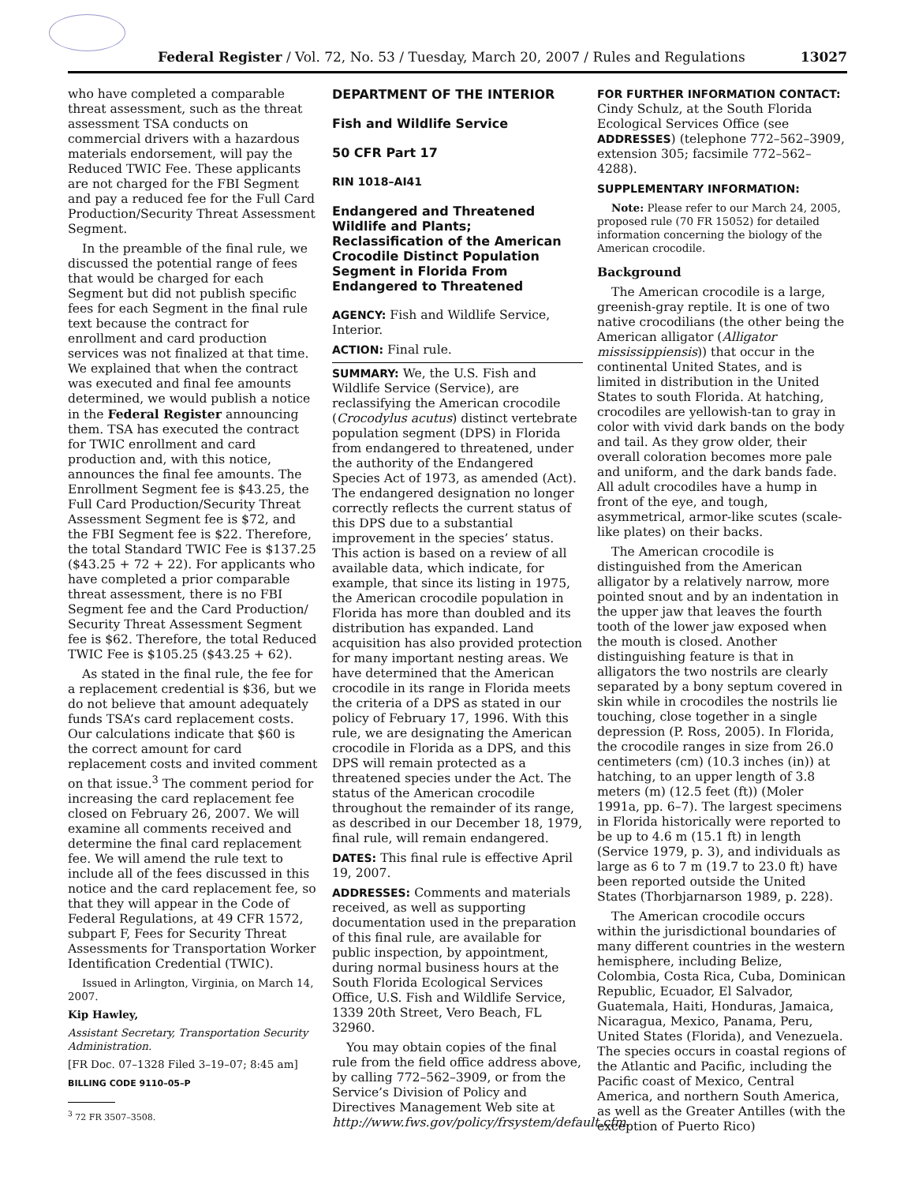Federal Register / Vol. 72, No. 53 / Tuesday, March 20, 2007 / Rules and Regulations 13027
who have completed a comparable threat assessment, such as the threat assessment TSA conducts on commercial drivers with a hazardous materials endorsement, will pay the Reduced TWIC Fee. These applicants are not charged for the FBI Segment and pay a reduced fee for the Full Card Production/Security Threat Assessment Segment.
In the preamble of the final rule, we discussed the potential range of fees that would be charged for each Segment but did not publish specific fees for each Segment in the final rule text because the contract for enrollment and card production services was not finalized at that time. We explained that when the contract was executed and final fee amounts determined, we would publish a notice in the Federal Register announcing them. TSA has executed the contract for TWIC enrollment and card production and, with this notice, announces the final fee amounts. The Enrollment Segment fee is $43.25, the Full Card Production/Security Threat Assessment Segment fee is $72, and the FBI Segment fee is $22. Therefore, the total Standard TWIC Fee is $137.25 ($43.25 + 72 + 22). For applicants who have completed a prior comparable threat assessment, there is no FBI Segment fee and the Card Production/ Security Threat Assessment Segment fee is $62. Therefore, the total Reduced TWIC Fee is $105.25 ($43.25 + 62).
As stated in the final rule, the fee for a replacement credential is $36, but we do not believe that amount adequately funds TSA’s card replacement costs. Our calculations indicate that $60 is the correct amount for card replacement costs and invited comment on that issue.<sup>3</sup> The comment period for increasing the card replacement fee closed on February 26, 2007. We will examine all comments received and determine the final card replacement fee. We will amend the rule text to include all of the fees discussed in this notice and the card replacement fee, so that they will appear in the Code of Federal Regulations, at 49 CFR 1572, subpart F, Fees for Security Threat Assessments for Transportation Worker Identification Credential (TWIC).
Issued in Arlington, Virginia, on March 14, 2007.
Kip Hawley,
Assistant Secretary, Transportation Security Administration.
[FR Doc. 07–1328 Filed 3–19–07; 8:45 am]
BILLING CODE 9110–05–P
<sup>3</sup> 72 FR 3507–3508.
DEPARTMENT OF THE INTERIOR
Fish and Wildlife Service
50 CFR Part 17
RIN 1018–AI41
Endangered and Threatened Wildlife and Plants; Reclassification of the American Crocodile Distinct Population Segment in Florida From Endangered to Threatened
AGENCY: Fish and Wildlife Service, Interior.
ACTION: Final rule.
SUMMARY: We, the U.S. Fish and Wildlife Service (Service), are reclassifying the American crocodile (Crocodylus acutus) distinct vertebrate population segment (DPS) in Florida from endangered to threatened, under the authority of the Endangered Species Act of 1973, as amended (Act). The endangered designation no longer correctly reflects the current status of this DPS due to a substantial improvement in the species’ status. This action is based on a review of all available data, which indicate, for example, that since its listing in 1975, the American crocodile population in Florida has more than doubled and its distribution has expanded. Land acquisition has also provided protection for many important nesting areas. We have determined that the American crocodile in its range in Florida meets the criteria of a DPS as stated in our policy of February 17, 1996. With this rule, we are designating the American crocodile in Florida as a DPS, and this DPS will remain protected as a threatened species under the Act. The status of the American crocodile throughout the remainder of its range, as described in our December 18, 1979, final rule, will remain endangered.
DATES: This final rule is effective April 19, 2007.
ADDRESSES: Comments and materials received, as well as supporting documentation used in the preparation of this final rule, are available for public inspection, by appointment, during normal business hours at the South Florida Ecological Services Office, U.S. Fish and Wildlife Service, 1339 20th Street, Vero Beach, FL 32960.
You may obtain copies of the final rule from the field office address above, by calling 772–562–3909, or from the Service’s Division of Policy and Directives Management Web site at http://www.fws.gov/policy/frsystem/default.cfm.
FOR FURTHER INFORMATION CONTACT: Cindy Schulz, at the South Florida Ecological Services Office (see ADDRESSES) (telephone 772–562–3909, extension 305; facsimile 772–562–4288).
SUPPLEMENTARY INFORMATION:
Note: Please refer to our March 24, 2005, proposed rule (70 FR 15052) for detailed information concerning the biology of the American crocodile.
Background
The American crocodile is a large, greenish-gray reptile. It is one of two native crocodilians (the other being the American alligator (Alligator mississippiensis)) that occur in the continental United States, and is limited in distribution in the United States to south Florida. At hatching, crocodiles are yellowish-tan to gray in color with vivid dark bands on the body and tail. As they grow older, their overall coloration becomes more pale and uniform, and the dark bands fade. All adult crocodiles have a hump in front of the eye, and tough, asymmetrical, armor-like scutes (scale-like plates) on their backs.
The American crocodile is distinguished from the American alligator by a relatively narrow, more pointed snout and by an indentation in the upper jaw that leaves the fourth tooth of the lower jaw exposed when the mouth is closed. Another distinguishing feature is that in alligators the two nostrils are clearly separated by a bony septum covered in skin while in crocodiles the nostrils lie touching, close together in a single depression (P. Ross, 2005). In Florida, the crocodile ranges in size from 26.0 centimeters (cm) (10.3 inches (in)) at hatching, to an upper length of 3.8 meters (m) (12.5 feet (ft)) (Moler 1991a, pp. 6–7). The largest specimens in Florida historically were reported to be up to 4.6 m (15.1 ft) in length (Service 1979, p. 3), and individuals as large as 6 to 7 m (19.7 to 23.0 ft) have been reported outside the United States (Thorbjarnarson 1989, p. 228).
The American crocodile occurs within the jurisdictional boundaries of many different countries in the western hemisphere, including Belize, Colombia, Costa Rica, Cuba, Dominican Republic, Ecuador, El Salvador, Guatemala, Haiti, Honduras, Jamaica, Nicaragua, Mexico, Panama, Peru, United States (Florida), and Venezuela. The species occurs in coastal regions of the Atlantic and Pacific, including the Pacific coast of Mexico, Central America, and northern South America, as well as the Greater Antilles (with the exception of Puerto Rico)